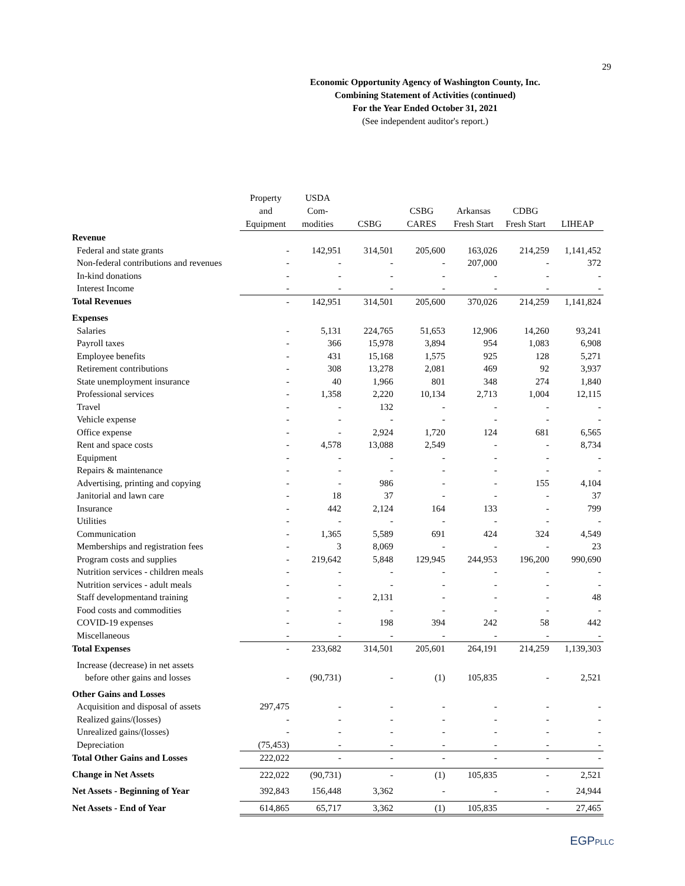29
Economic Opportunity Agency of Washington County, Inc.
Combining Statement of Activities (continued)
For the Year Ended October 31, 2021
(See independent auditor's report.)
| | Property and Equipment | USDA Com- modities | CSBG | CSBG CARES | Arkansas Fresh Start | CDBG Fresh Start | LIHEAP |
| --- | --- | --- | --- | --- | --- | --- | --- |
| Revenue | | | | | | | |
| Federal and state grants | - | 142,951 | 314,501 | 205,600 | 163,026 | 214,259 | 1,141,452 |
| Non-federal contributions and revenues | - | - | - | - | 207,000 | - | 372 |
| In-kind donations | - | - | - | - | - | - | - |
| Interest Income | - | - | - | - | - | - | - |
| Total Revenues | - | 142,951 | 314,501 | 205,600 | 370,026 | 214,259 | 1,141,824 |
| Expenses | | | | | | | |
| Salaries | - | 5,131 | 224,765 | 51,653 | 12,906 | 14,260 | 93,241 |
| Payroll taxes | - | 366 | 15,978 | 3,894 | 954 | 1,083 | 6,908 |
| Employee benefits | - | 431 | 15,168 | 1,575 | 925 | 128 | 5,271 |
| Retirement contributions | - | 308 | 13,278 | 2,081 | 469 | 92 | 3,937 |
| State unemployment insurance | - | 40 | 1,966 | 801 | 348 | 274 | 1,840 |
| Professional services | - | 1,358 | 2,220 | 10,134 | 2,713 | 1,004 | 12,115 |
| Travel | - | - | 132 | - | - | - | - |
| Vehicle expense | - | - | - | - | - | - | - |
| Office expense | - | - | 2,924 | 1,720 | 124 | 681 | 6,565 |
| Rent and space costs | - | 4,578 | 13,088 | 2,549 | - | - | 8,734 |
| Equipment | - | - | - | - | - | - | - |
| Repairs & maintenance | - | - | - | - | - | - | - |
| Advertising, printing and copying | - | - | 986 | - | - | 155 | 4,104 |
| Janitorial and lawn care | - | 18 | 37 | - | - | - | 37 |
| Insurance | - | 442 | 2,124 | 164 | 133 | - | 799 |
| Utilities | - | - | - | - | - | - | - |
| Communication | - | 1,365 | 5,589 | 691 | 424 | 324 | 4,549 |
| Memberships and registration fees | - | 3 | 8,069 | - | - | - | 23 |
| Program costs and supplies | - | 219,642 | 5,848 | 129,945 | 244,953 | 196,200 | 990,690 |
| Nutrition services - children meals | - | - | - | - | - | - | - |
| Nutrition services - adult meals | - | - | - | - | - | - | - |
| Staff developmentand training | - | - | 2,131 | - | - | - | 48 |
| Food costs and commodities | - | - | - | - | - | - | - |
| COVID-19 expenses | - | - | 198 | 394 | 242 | 58 | 442 |
| Miscellaneous | - | - | - | - | - | - | - |
| Total Expenses | - | 233,682 | 314,501 | 205,601 | 264,191 | 214,259 | 1,139,303 |
| Increase (decrease) in net assets | | | | | | | |
| before other gains and losses | - | (90,731) | - | (1) | 105,835 | - | 2,521 |
| Other Gains and Losses | | | | | | | |
| Acquisition and disposal of assets | 297,475 | - | - | - | - | - | - |
| Realized gains/(losses) | - | - | - | - | - | - | - |
| Unrealized gains/(losses) | - | - | - | - | - | - | - |
| Depreciation | (75,453) | - | - | - | - | - | - |
| Total Other Gains and Losses | 222,022 | - | - | - | - | - | - |
| Change in Net Assets | 222,022 | (90,731) | - | (1) | 105,835 | - | 2,521 |
| Net Assets - Beginning of Year | 392,843 | 156,448 | 3,362 | - | - | - | 24,944 |
| Net Assets - End of Year | 614,865 | 65,717 | 3,362 | (1) | 105,835 | - | 27,465 |
EGPPLLC